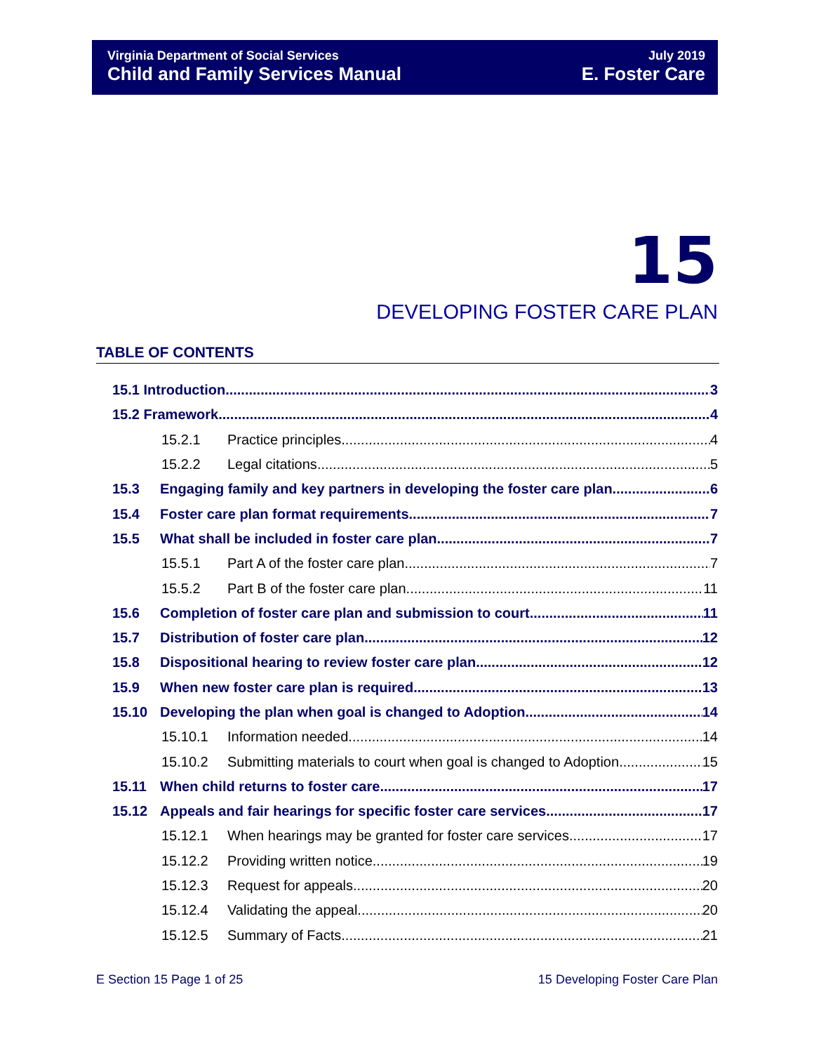Virginia Department of Social Services
Child and Family Services Manual
July 2019
E. Foster Care
15
DEVELOPING FOSTER CARE PLAN
TABLE OF CONTENTS
15.1 Introduction 3
15.2 Framework 4
15.2.1 Practice principles 4
15.2.2 Legal citations 5
15.3 Engaging family and key partners in developing the foster care plan 6
15.4 Foster care plan format requirements 7
15.5 What shall be included in foster care plan 7
15.5.1 Part A of the foster care plan 7
15.5.2 Part B of the foster care plan 11
15.6 Completion of foster care plan and submission to court 11
15.7 Distribution of foster care plan 12
15.8 Dispositional hearing to review foster care plan 12
15.9 When new foster care plan is required 13
15.10 Developing the plan when goal is changed to Adoption 14
15.10.1 Information needed 14
15.10.2 Submitting materials to court when goal is changed to Adoption 15
15.11 When child returns to foster care 17
15.12 Appeals and fair hearings for specific foster care services 17
15.12.1 When hearings may be granted for foster care services 17
15.12.2 Providing written notice 19
15.12.3 Request for appeals 20
15.12.4 Validating the appeal 20
15.12.5 Summary of Facts 21
E Section 15 Page 1 of 25 15 Developing Foster Care Plan